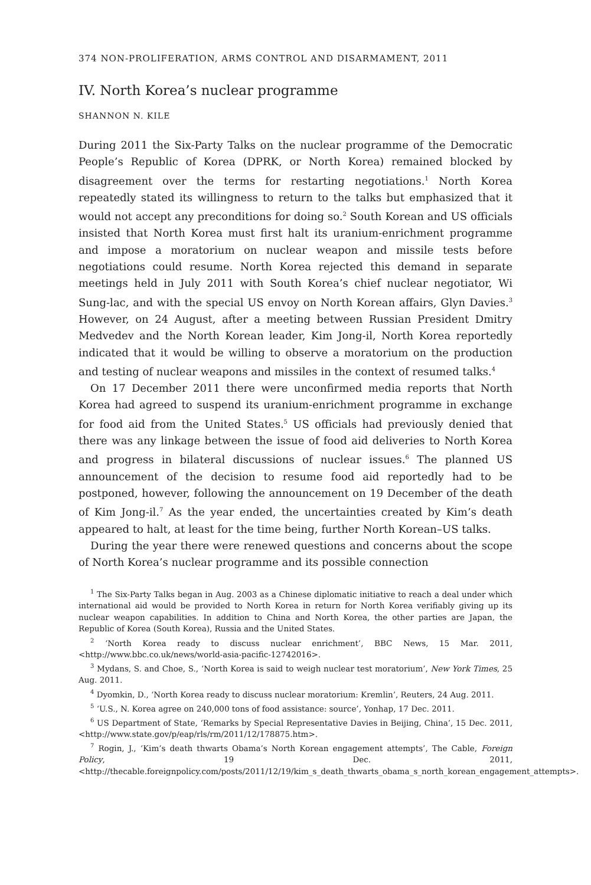374 NON-PROLIFERATION, ARMS CONTROL AND DISARMAMENT, 2011
IV. North Korea’s nuclear programme
SHANNON N. KILE
During 2011 the Six-Party Talks on the nuclear programme of the Demo­cratic People’s Republic of Korea (DPRK, or North Korea) remained blocked by disagreement over the terms for restarting negotiations.<sup>1</sup> North Korea repeatedly stated its willingness to return to the talks but empha­sized that it would not accept any preconditions for doing so.<sup>2</sup> South Korean and US officials insisted that North Korea must first halt its uranium-enrichment programme and impose a moratorium on nuclear weapon and missile tests before negotiations could resume. North Korea rejected this demand in separate meetings held in July 2011 with South Korea’s chief nuclear negotiator, Wi Sung-lac, and with the special US envoy on North Korean affairs, Glyn Davies.<sup>3</sup> However, on 24 August, after a meeting between Russian President Dmitry Medvedev and the North Korean leader, Kim Jong-il, North Korea reportedly indicated that it would be willing to observe a moratorium on the production and testing of nuclear weapons and missiles in the context of resumed talks.<sup>4</sup>
On 17 December 2011 there were unconfirmed media reports that North Korea had agreed to suspend its uranium-enrichment programme in exchange for food aid from the United States.<sup>5</sup> US officials had previously denied that there was any linkage between the issue of food aid deliveries to North Korea and progress in bilateral discussions of nuclear issues.<sup>6</sup> The planned US announcement of the decision to resume food aid reportedly had to be postponed, however, following the announcement on 19 Decem­ber of the death of Kim Jong-il.<sup>7</sup> As the year ended, the uncertainties created by Kim’s death appeared to halt, at least for the time being, further North Korean–US talks.
During the year there were renewed questions and concerns about the scope of North Korea’s nuclear programme and its possible connection
<sup>1</sup> The Six-Party Talks began in Aug. 2003 as a Chinese diplomatic initiative to reach a deal under which international aid would be provided to North Korea in return for North Korea verifiably giving up its nuclear weapon capabilities. In addition to China and North Korea, the other parties are Japan, the Republic of Korea (South Korea), Russia and the United States.
<sup>2</sup> ‘North Korea ready to discuss nuclear enrichment’, BBC News, 15 Mar. 2011, <http://www.bbc.co.uk/news/world-asia-pacific-12742016>.
<sup>3</sup> Mydans, S. and Choe, S., ‘North Korea is said to weigh nuclear test moratorium’, New York Times, 25 Aug. 2011.
<sup>4</sup> Dyomkin, D., ‘North Korea ready to discuss nuclear moratorium: Kremlin’, Reuters, 24 Aug. 2011.
<sup>5</sup> ‘U.S., N. Korea agree on 240,000 tons of food assistance: source’, Yonhap, 17 Dec. 2011.
<sup>6</sup> US Department of State, ‘Remarks by Special Representative Davies in Beijing, China’, 15 Dec. 2011, <http://www.state.gov/p/eap/rls/rm/2011/12/178875.htm>.
<sup>7</sup> Rogin, J., ‘Kim’s death thwarts Obama’s North Korean engagement attempts’, The Cable, Foreign Policy, 19 Dec. 2011, <http://thecable.foreignpolicy.com/posts/2011/12/19/kim_s_death_thwarts_obama_s_north_korean_engagement_attempts>.